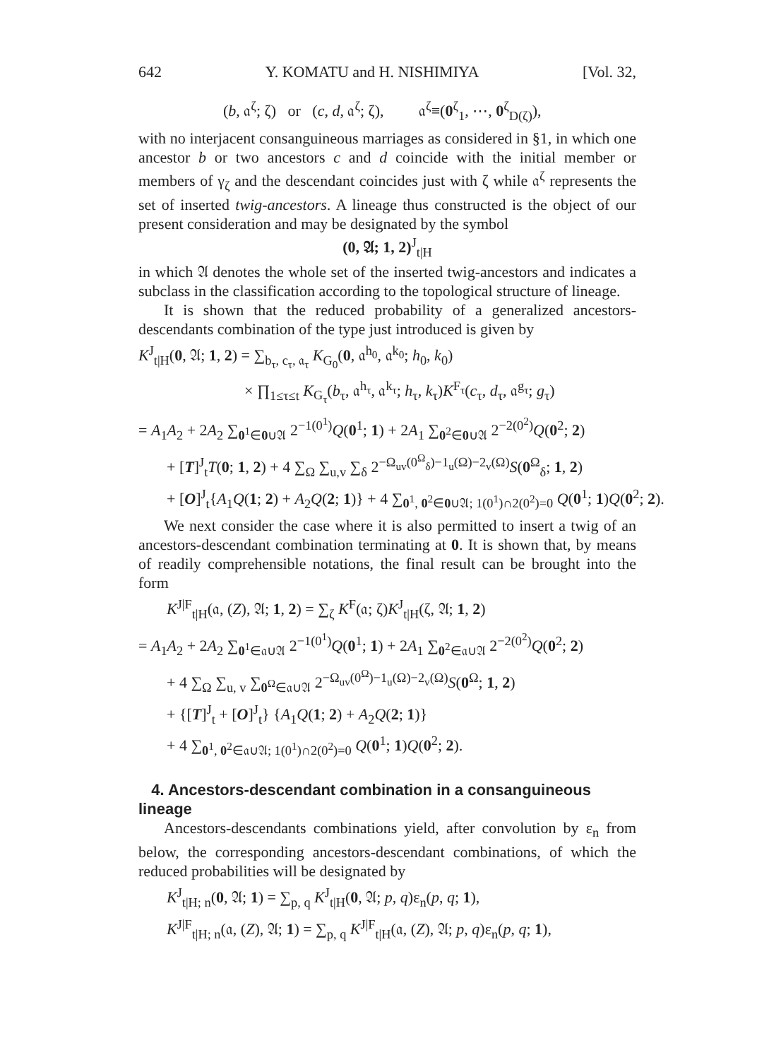642 Y. KOMATU and H. NISHIMIYA [Vol. 32,
(b, 𝔞<sup>ζ</sup>; ζ) or (c, d, 𝔞<sup>ζ</sup>; ζ), 𝔞<sup>ζ</sup>≡(0<sup>ζ</sup><sub>1</sub>, ⋯, 0<sup>ζ</sup><sub>D(ζ)</sub>),
with no interjacent consanguineous marriages as considered in §1, in which one ancestor b or two ancestors c and d coincide with the initial member or members of γ<sub>ζ</sub> and the descendant coincides just with ζ while 𝔞<sup>ζ</sup> represents the set of inserted twig-ancestors. A lineage thus constructed is the object of our present consideration and may be designated by the symbol
(0, 𝔄; 1, 2)<sup>J</sup><sub>t|H</sub>
in which 𝔄 denotes the whole set of the inserted twig-ancestors and indicates a subclass in the classification according to the topological structure of lineage.
It is shown that the reduced probability of a generalized ancestors-descendants combination of the type just introduced is given by
K<sup>J</sup><sub>t|H</sub>(0, 𝔄; 1, 2) = ∑<sub>b<sub>τ</sub>, c<sub>τ</sub>, 𝔞<sub>τ</sub></sub> K<sub>G<sub>0</sub></sub>(0, 𝔞<sup>h<sub>0</sub></sup>, 𝔞<sup>k<sub>0</sub></sup>; h<sub>0</sub>, k<sub>0</sub>)
× ∏<sub>1≤τ≤t</sub> K<sub>G<sub>τ</sub></sub>(b<sub>τ</sub>, 𝔞<sup>h<sub>τ</sub></sup>, 𝔞<sup>k<sub>τ</sub></sup>; h<sub>τ</sub>, k<sub>τ</sub>)K<sup>F<sub>τ</sub></sup>(c<sub>τ</sub>, d<sub>τ</sub>, 𝔞<sup>g<sub>τ</sub></sup>; g<sub>τ</sub>)
= A<sub>1</sub>A<sub>2</sub> + 2A<sub>2</sub> ∑<sub>0<sup>1</sup>∈0∪𝔄</sub> 2<sup>−1(0<sup>1</sup>)</sup>Q(0<sup>1</sup>; 1) + 2A<sub>1</sub> ∑<sub>0<sup>2</sup>∈0∪𝔄</sub> 2<sup>−2(0<sup>2</sup>)</sup>Q(0<sup>2</sup>; 2)
+ [T]<sup>J</sup><sub>t</sub>T(0; 1, 2) + 4 ∑<sub>Ω</sub> ∑<sub>u,v</sub> ∑<sub>δ</sub> 2<sup>−Ω<sub>uv</sub>(0<sup>Ω</sup><sub>δ</sub>)−1<sub>u</sub>(Ω)−2<sub>v</sub>(Ω)</sup>S(0<sup>Ω</sup><sub>δ</sub>; 1, 2)
+ [O]<sup>J</sup><sub>t</sub>{A<sub>1</sub>Q(1; 2) + A<sub>2</sub>Q(2; 1)} + 4 ∑<sub>0<sup>1</sup>, 0<sup>2</sup>∈0∪𝔄; 1(0<sup>1</sup>)∩2(0<sup>2</sup>)=0</sub> Q(0<sup>1</sup>; 1)Q(0<sup>2</sup>; 2).
We next consider the case where it is also permitted to insert a twig of an ancestors-descendant combination terminating at 0. It is shown that, by means of readily comprehensible notations, the final result can be brought into the form
K<sup>J|F</sup><sub>t|H</sub>(𝔞, (Z), 𝔄; 1, 2) = ∑<sub>ζ</sub> K<sup>F</sup>(𝔞; ζ)K<sup>J</sup><sub>t|H</sub>(ζ, 𝔄; 1, 2)
= A<sub>1</sub>A<sub>2</sub> + 2A<sub>2</sub> ∑<sub>0<sup>1</sup>∈𝔞∪𝔄</sub> 2<sup>−1(0<sup>1</sup>)</sup>Q(0<sup>1</sup>; 1) + 2A<sub>1</sub> ∑<sub>0<sup>2</sup>∈𝔞∪𝔄</sub> 2<sup>−2(0<sup>2</sup>)</sup>Q(0<sup>2</sup>; 2)
+ 4 ∑<sub>Ω</sub> ∑<sub>u, v</sub> ∑<sub>0<sup>Ω</sup>∈𝔞∪𝔄</sub> 2<sup>−Ω<sub>uv</sub>(0<sup>Ω</sup>)−1<sub>u</sub>(Ω)−2<sub>v</sub>(Ω)</sup>S(0<sup>Ω</sup>; 1, 2)
+ {[T]<sup>J</sup><sub>t</sub> + [O]<sup>J</sup><sub>t</sub>} {A<sub>1</sub>Q(1; 2) + A<sub>2</sub>Q(2; 1)}
+ 4 ∑<sub>0<sup>1</sup>, 0<sup>2</sup>∈𝔞∪𝔄; 1(0<sup>1</sup>)∩2(0<sup>2</sup>)=0</sub> Q(0<sup>1</sup>; 1)Q(0<sup>2</sup>; 2).
4. Ancestors-descendant combination in a consanguineous lineage
Ancestors-descendants combinations yield, after convolution by ε<sub>n</sub> from below, the corresponding ancestors-descendant combinations, of which the reduced probabilities will be designated by
K<sup>J</sup><sub>t|H; n</sub>(0, 𝔄; 1) = ∑<sub>p, q</sub> K<sup>J</sup><sub>t|H</sub>(0, 𝔄; p, q)ε<sub>n</sub>(p, q; 1),
K<sup>J|F</sup><sub>t|H; n</sub>(𝔞, (Z), 𝔄; 1) = ∑<sub>p, q</sub> K<sup>J|F</sup><sub>t|H</sub>(𝔞, (Z), 𝔄; p, q)ε<sub>n</sub>(p, q; 1),